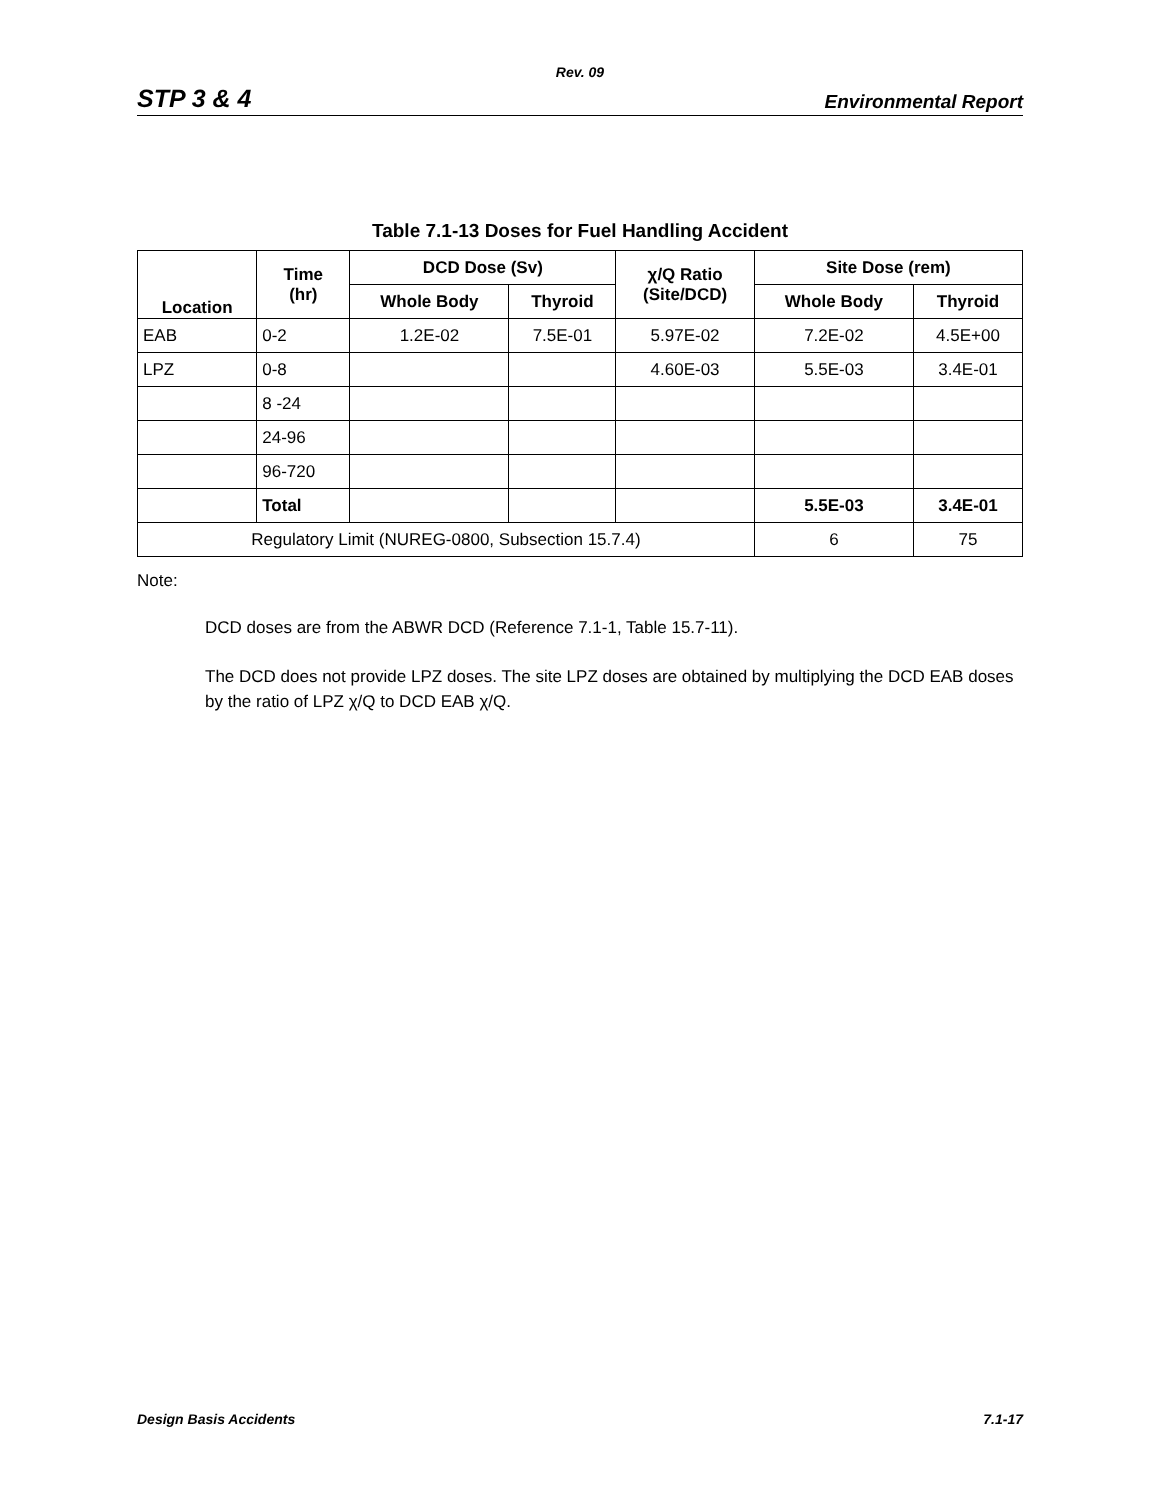Rev. 09
STP 3 & 4 Environmental Report
Table 7.1-13 Doses for Fuel Handling Accident
| Location | Time (hr) | DCD Dose (Sv) | | χ/Q Ratio (Site/DCD) | Site Dose (rem) | |
| --- | --- | --- | --- | --- | --- | --- |
| | | Whole Body | Thyroid | | Whole Body | Thyroid |
| EAB | 0-2 | 1.2E-02 | 7.5E-01 | 5.97E-02 | 7.2E-02 | 4.5E+00 |
| LPZ | 0-8 | | | 4.60E-03 | 5.5E-03 | 3.4E-01 |
| | 8 -24 | | | | | |
| | 24-96 | | | | | |
| | 96-720 | | | | | |
| | Total | | | | 5.5E-03 | 3.4E-01 |
| Regulatory Limit (NUREG-0800, Subsection 15.7.4) | | | | | 6 | 75 |
Note:
DCD doses are from the ABWR DCD (Reference 7.1-1, Table 15.7-11).
The DCD does not provide LPZ doses. The site LPZ doses are obtained by multiplying the DCD EAB doses by the ratio of LPZ χ/Q to DCD EAB χ/Q.
Design Basis Accidents 7.1-17